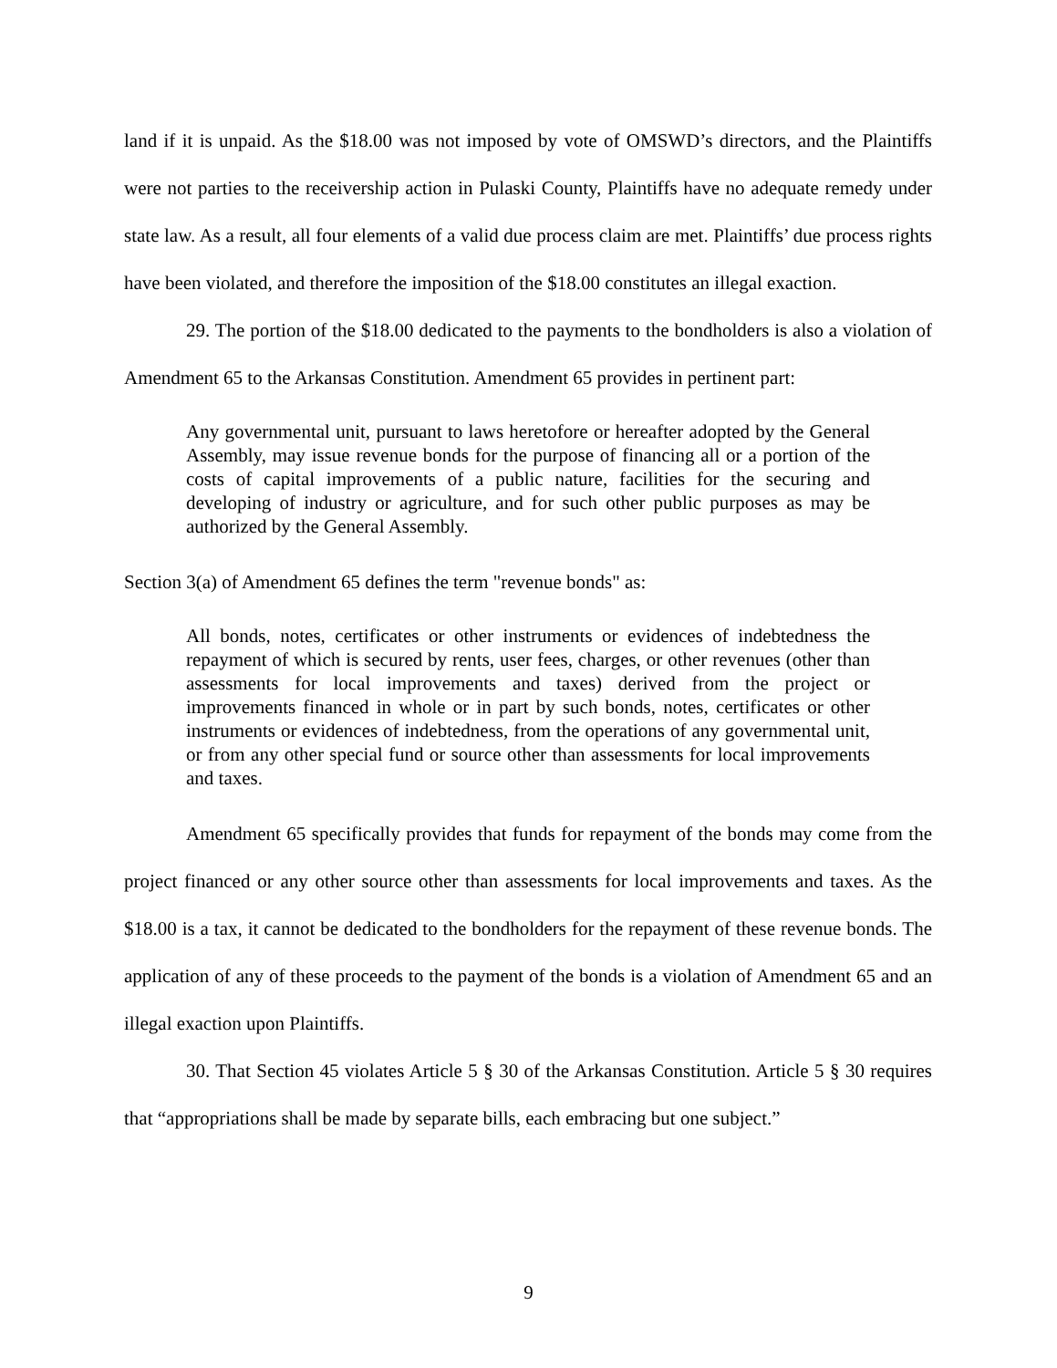land if it is unpaid. As the $18.00 was not imposed by vote of OMSWD’s directors, and the Plaintiffs were not parties to the receivership action in Pulaski County, Plaintiffs have no adequate remedy under state law. As a result, all four elements of a valid due process claim are met. Plaintiffs’ due process rights have been violated, and therefore the imposition of the $18.00 constitutes an illegal exaction.
29. The portion of the $18.00 dedicated to the payments to the bondholders is also a violation of Amendment 65 to the Arkansas Constitution. Amendment 65 provides in pertinent part:
Any governmental unit, pursuant to laws heretofore or hereafter adopted by the General Assembly, may issue revenue bonds for the purpose of financing all or a portion of the costs of capital improvements of a public nature, facilities for the securing and developing of industry or agriculture, and for such other public purposes as may be authorized by the General Assembly.
Section 3(a) of Amendment 65 defines the term "revenue bonds" as:
All bonds, notes, certificates or other instruments or evidences of indebtedness the repayment of which is secured by rents, user fees, charges, or other revenues (other than assessments for local improvements and taxes) derived from the project or improvements financed in whole or in part by such bonds, notes, certificates or other instruments or evidences of indebtedness, from the operations of any governmental unit, or from any other special fund or source other than assessments for local improvements and taxes.
Amendment 65 specifically provides that funds for repayment of the bonds may come from the project financed or any other source other than assessments for local improvements and taxes. As the $18.00 is a tax, it cannot be dedicated to the bondholders for the repayment of these revenue bonds. The application of any of these proceeds to the payment of the bonds is a violation of Amendment 65 and an illegal exaction upon Plaintiffs.
30. That Section 45 violates Article 5 § 30 of the Arkansas Constitution. Article 5 § 30 requires that “appropriations shall be made by separate bills, each embracing but one subject.”
9